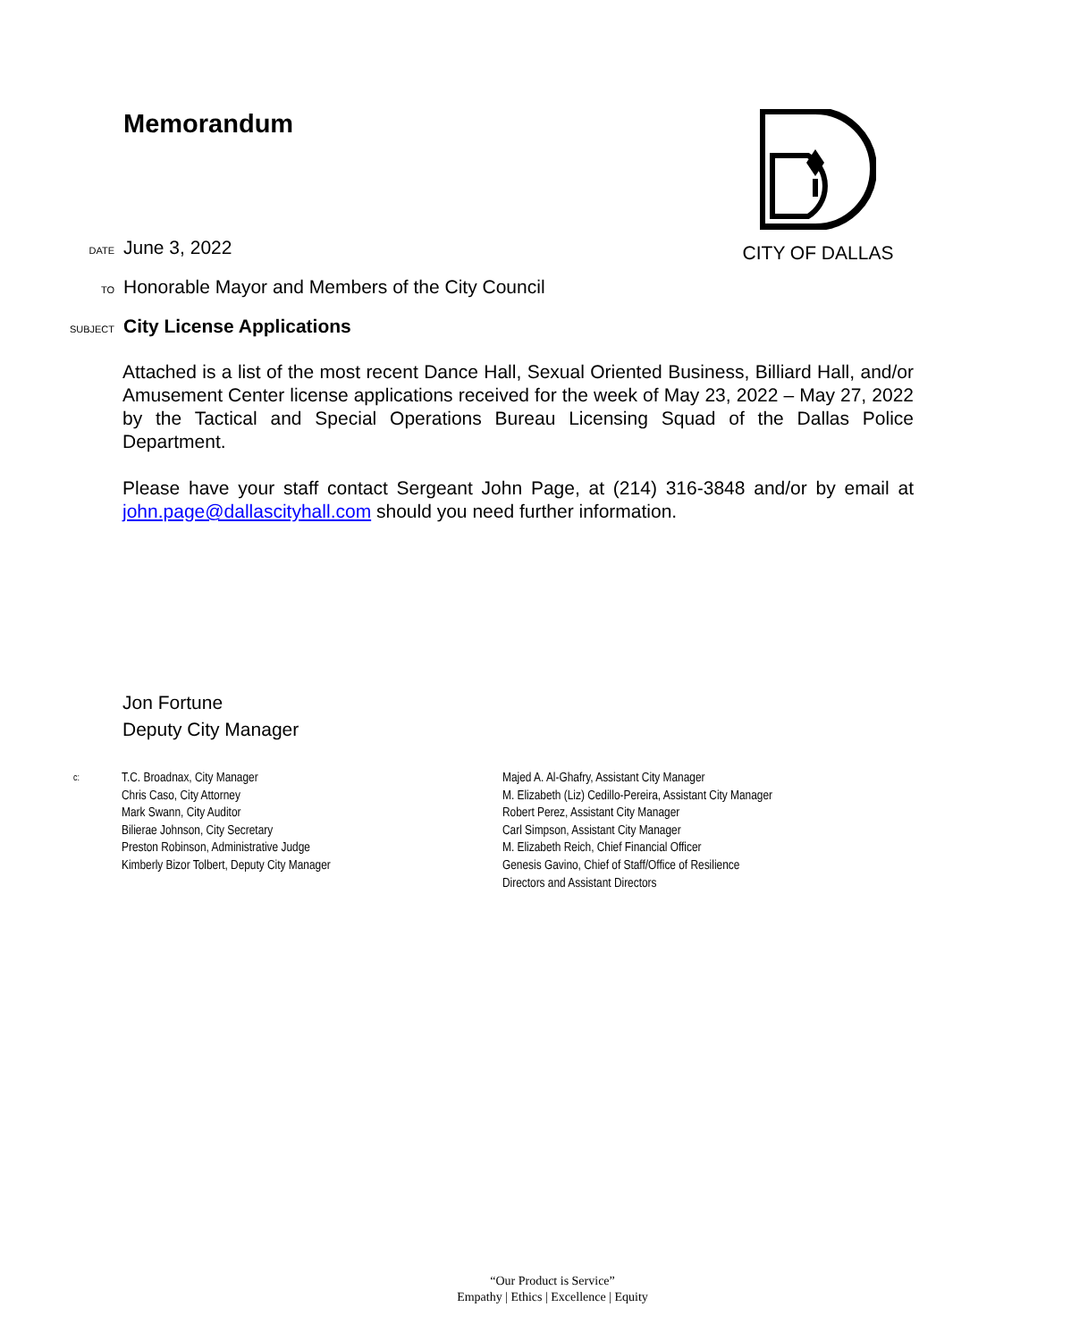Memorandum
CITY OF DALLAS
DATE June 3, 2022
TO Honorable Mayor and Members of the City Council
SUBJECT City License Applications
Attached is a list of the most recent Dance Hall, Sexual Oriented Business, Billiard Hall, and/or Amusement Center license applications received for the week of May 23, 2022 – May 27, 2022 by the Tactical and Special Operations Bureau Licensing Squad of the Dallas Police Department.
Please have your staff contact Sergeant John Page, at (214) 316-3848 and/or by email at john.page@dallascityhall.com should you need further information.
Jon Fortune
Deputy City Manager
c:
T.C. Broadnax, City Manager
Chris Caso, City Attorney
Mark Swann, City Auditor
Bilierae Johnson, City Secretary
Preston Robinson, Administrative Judge
Kimberly Bizor Tolbert, Deputy City Manager
Majed A. Al-Ghafry, Assistant City Manager
M. Elizabeth (Liz) Cedillo-Pereira, Assistant City Manager
Robert Perez, Assistant City Manager
Carl Simpson, Assistant City Manager
M. Elizabeth Reich, Chief Financial Officer
Genesis Gavino, Chief of Staff/Office of Resilience
Directors and Assistant Directors
“Our Product is Service”
Empathy | Ethics | Excellence | Equity